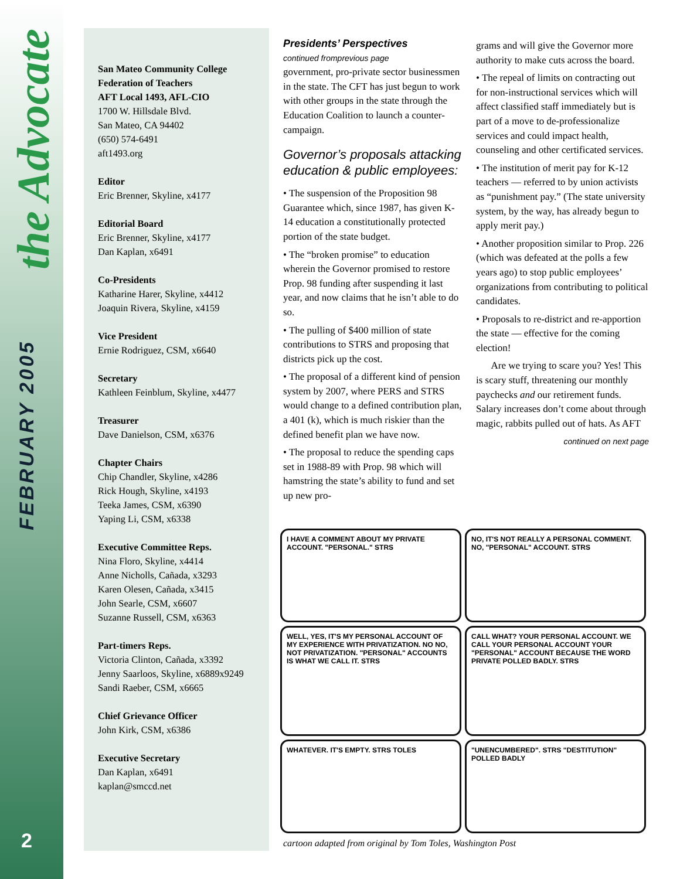the Advocate
FEBRUARY 2005
2
San Mateo Community College
Federation of Teachers
AFT Local 1493, AFL-CIO
1700 W. Hillsdale Blvd.
San Mateo, CA 94402
(650) 574-6491
aft1493.org
Editor
Eric Brenner, Skyline, x4177
Editorial Board
Eric Brenner, Skyline, x4177
Dan Kaplan, x6491
Co-Presidents
Katharine Harer, Skyline, x4412
Joaquin Rivera, Skyline, x4159
Vice President
Ernie Rodriguez, CSM, x6640
Secretary
Kathleen Feinblum, Skyline, x4477
Treasurer
Dave Danielson, CSM, x6376
Chapter Chairs
Chip Chandler, Skyline, x4286
Rick Hough, Skyline, x4193
Teeka James, CSM, x6390
Yaping Li, CSM, x6338
Executive Committee Reps.
Nina Floro, Skyline, x4414
Anne Nicholls, Cañada, x3293
Karen Olesen, Cañada, x3415
John Searle, CSM, x6607
Suzanne Russell, CSM, x6363
Part-timers Reps.
Victoria Clinton, Cañada, x3392
Jenny Saarloos, Skyline, x6889x9249
Sandi Raeber, CSM, x6665
Chief Grievance Officer
John Kirk, CSM, x6386
Executive Secretary
Dan Kaplan, x6491
kaplan@smccd.net
Presidents’ Perspectives
continued fromprevious page
government, pro-private sector businessmen in the state. The CFT has just begun to work with other groups in the state through the Education Coalition to launch a counter-campaign.
Governor’s proposals attacking education & public employees:
• The suspension of the Proposition 98 Guarantee which, since 1987, has given K-14 education a constitutionally protected portion of the state budget.
• The “broken promise” to education wherein the Governor promised to restore Prop. 98 funding after suspending it last year, and now claims that he isn’t able to do so.
• The pulling of $400 million of state contributions to STRS and proposing that districts pick up the cost.
• The proposal of a different kind of pension system by 2007, where PERS and STRS would change to a defined contribution plan, a 401 (k), which is much riskier than the defined benefit plan we have now.
• The proposal to reduce the spending caps set in 1988-89 with Prop. 98 which will hamstring the state’s ability to fund and set up new pro-
grams and will give the Governor more authority to make cuts across the board.
• The repeal of limits on contracting out for non-instructional services which will affect classified staff immediately but is part of a move to de-professionalize services and could impact health, counseling and other certificated services.
• The institution of merit pay for K-12 teachers — referred to by union activists as “punishment pay.” (The state university system, by the way, has already begun to apply merit pay.)
• Another proposition similar to Prop. 226 (which was defeated at the polls a few years ago) to stop public employees’ organizations from contributing to political candidates.
• Proposals to re-district and re-apportion the state — effective for the coming election!
Are we trying to scare you? Yes! This is scary stuff, threatening our monthly paychecks and our retirement funds. Salary increases don’t come about through magic, rabbits pulled out of hats. As AFT
continued on next page
I HAVE A COMMENT ABOUT MY PRIVATE ACCOUNT. "PERSONAL." STRS
NO, IT'S NOT REALLY A PERSONAL COMMENT. NO, "PERSONAL" ACCOUNT. STRS
WELL, YES, IT'S MY PERSONAL ACCOUNT OF MY EXPERIENCE WITH PRIVATIZATION. NO NO, NOT PRIVATIZATION. "PERSONAL" ACCOUNTS IS WHAT WE CALL IT. STRS
CALL WHAT? YOUR PERSONAL ACCOUNT. WE CALL YOUR PERSONAL ACCOUNT YOUR "PERSONAL" ACCOUNT BECAUSE THE WORD PRIVATE POLLED BADLY. STRS
WHATEVER. IT'S EMPTY. STRS TOLES
"UNENCUMBERED". STRS "DESTITUTION" POLLED BADLY
cartoon adapted from original by Tom Toles, Washington Post